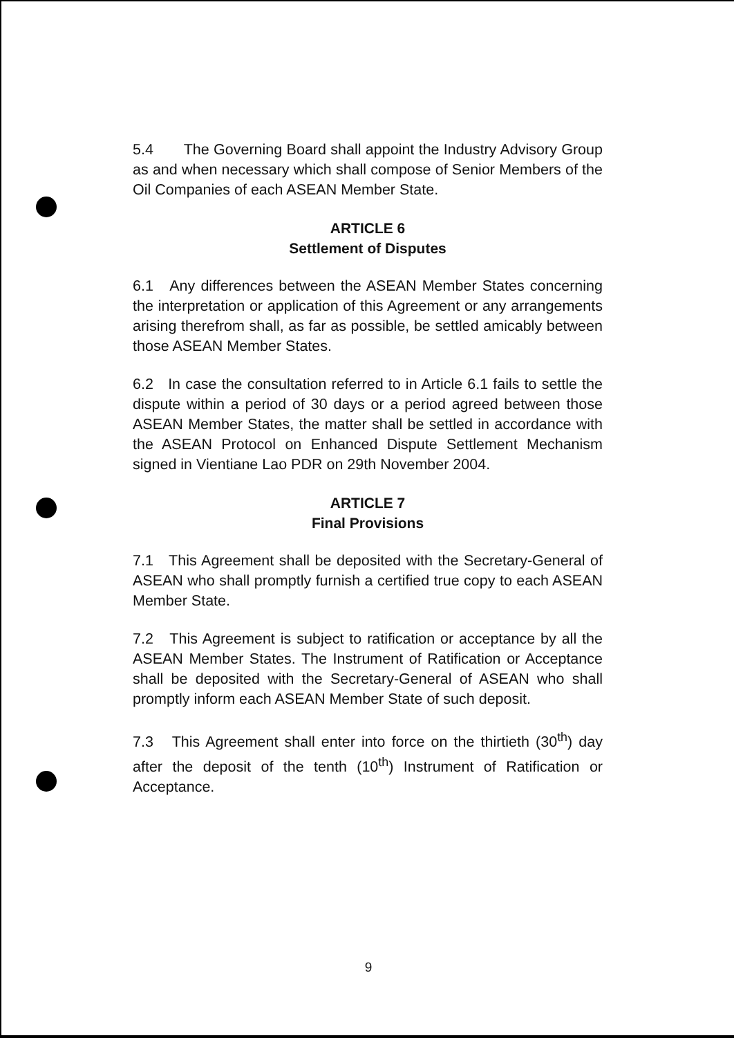5.4 The Governing Board shall appoint the Industry Advisory Group as and when necessary which shall compose of Senior Members of the Oil Companies of each ASEAN Member State.
ARTICLE 6
Settlement of Disputes
6.1 Any differences between the ASEAN Member States concerning the interpretation or application of this Agreement or any arrangements arising therefrom shall, as far as possible, be settled amicably between those ASEAN Member States.
6.2 In case the consultation referred to in Article 6.1 fails to settle the dispute within a period of 30 days or a period agreed between those ASEAN Member States, the matter shall be settled in accordance with the ASEAN Protocol on Enhanced Dispute Settlement Mechanism signed in Vientiane Lao PDR on 29th November 2004.
ARTICLE 7
Final Provisions
7.1 This Agreement shall be deposited with the Secretary-General of ASEAN who shall promptly furnish a certified true copy to each ASEAN Member State.
7.2 This Agreement is subject to ratification or acceptance by all the ASEAN Member States. The Instrument of Ratification or Acceptance shall be deposited with the Secretary-General of ASEAN who shall promptly inform each ASEAN Member State of such deposit.
7.3 This Agreement shall enter into force on the thirtieth (30<sup>th</sup>) day after the deposit of the tenth (10<sup>th</sup>) Instrument of Ratification or Acceptance.
9